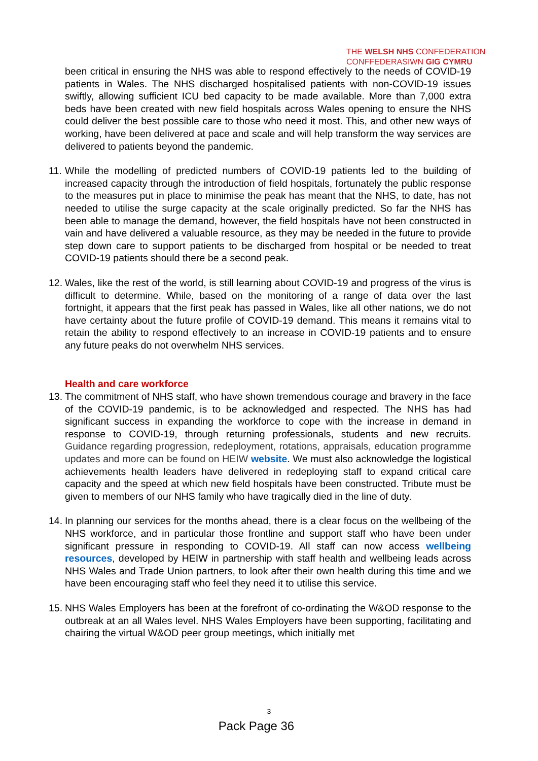THE WELSH NHS CONFEDERATION
CONFFEDERASIWN GIG CYMRU
been critical in ensuring the NHS was able to respond effectively to the needs of COVID-19 patients in Wales. The NHS discharged hospitalised patients with non-COVID-19 issues swiftly, allowing sufficient ICU bed capacity to be made available. More than 7,000 extra beds have been created with new field hospitals across Wales opening to ensure the NHS could deliver the best possible care to those who need it most. This, and other new ways of working, have been delivered at pace and scale and will help transform the way services are delivered to patients beyond the pandemic.
11. While the modelling of predicted numbers of COVID-19 patients led to the building of increased capacity through the introduction of field hospitals, fortunately the public response to the measures put in place to minimise the peak has meant that the NHS, to date, has not needed to utilise the surge capacity at the scale originally predicted. So far the NHS has been able to manage the demand, however, the field hospitals have not been constructed in vain and have delivered a valuable resource, as they may be needed in the future to provide step down care to support patients to be discharged from hospital or be needed to treat COVID-19 patients should there be a second peak.
12. Wales, like the rest of the world, is still learning about COVID-19 and progress of the virus is difficult to determine. While, based on the monitoring of a range of data over the last fortnight, it appears that the first peak has passed in Wales, like all other nations, we do not have certainty about the future profile of COVID-19 demand. This means it remains vital to retain the ability to respond effectively to an increase in COVID-19 patients and to ensure any future peaks do not overwhelm NHS services.
Health and care workforce
13. The commitment of NHS staff, who have shown tremendous courage and bravery in the face of the COVID-19 pandemic, is to be acknowledged and respected. The NHS has had significant success in expanding the workforce to cope with the increase in demand in response to COVID-19, through returning professionals, students and new recruits. Guidance regarding progression, redeployment, rotations, appraisals, education programme updates and more can be found on HEIW website. We must also acknowledge the logistical achievements health leaders have delivered in redeploying staff to expand critical care capacity and the speed at which new field hospitals have been constructed. Tribute must be given to members of our NHS family who have tragically died in the line of duty.
14. In planning our services for the months ahead, there is a clear focus on the wellbeing of the NHS workforce, and in particular those frontline and support staff who have been under significant pressure in responding to COVID-19. All staff can now access wellbeing resources, developed by HEIW in partnership with staff health and wellbeing leads across NHS Wales and Trade Union partners, to look after their own health during this time and we have been encouraging staff who feel they need it to utilise this service.
15. NHS Wales Employers has been at the forefront of co-ordinating the W&OD response to the outbreak at an all Wales level. NHS Wales Employers have been supporting, facilitating and chairing the virtual W&OD peer group meetings, which initially met
3
Pack Page 36